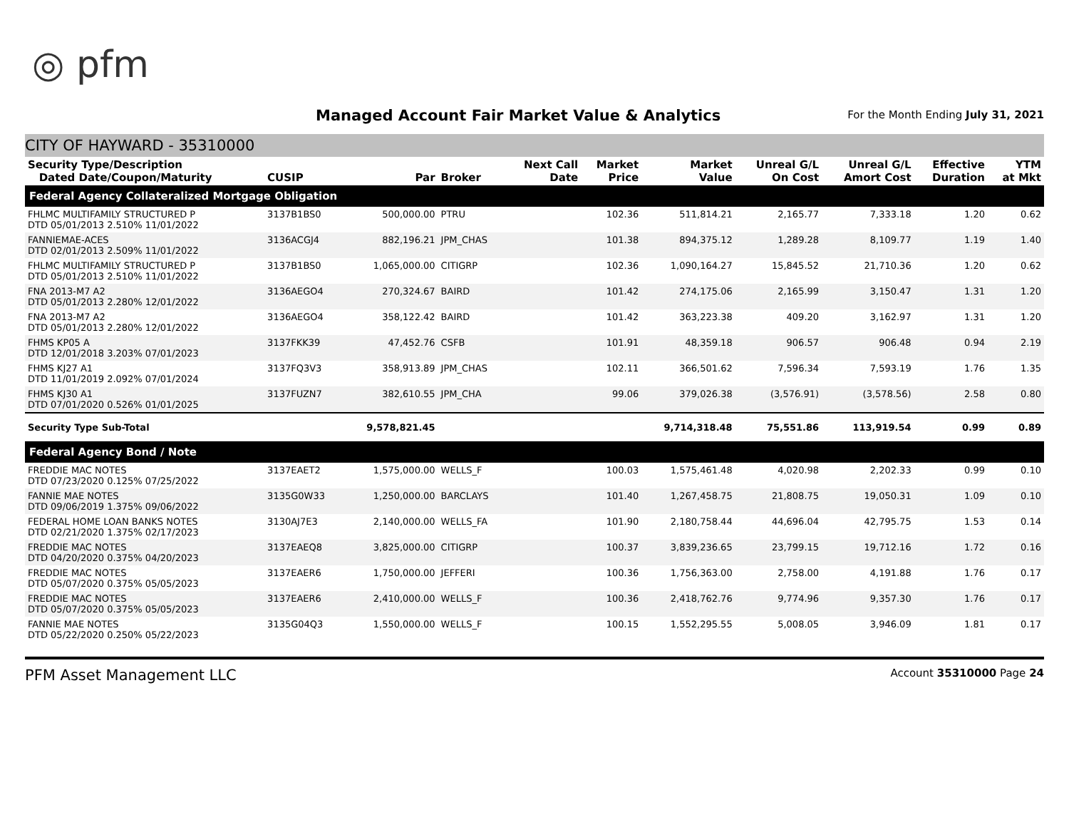◎ pfm
Managed Account Fair Market Value & Analytics
For the Month Ending July 31, 2021
CITY OF HAYWARD - 35310000
| Security Type/Description Dated Date/Coupon/Maturity | CUSIP | Par | Broker | Next Call Date | Market Price | Market Value | Unreal G/L On Cost | Unreal G/L Amort Cost | Effective Duration | YTM at Mkt |
| --- | --- | --- | --- | --- | --- | --- | --- | --- | --- | --- |
| Federal Agency Collateralized Mortgage Obligation | | | | | | | | | | |
| FHLMC MULTIFAMILY STRUCTURED P DTD 05/01/2013 2.510% 11/01/2022 | 3137B1BS0 | 500,000.00 | PTRU | | 102.36 | 511,814.21 | 2,165.77 | 7,333.18 | 1.20 | 0.62 |
| FANNIEMAE-ACES DTD 02/01/2013 2.509% 11/01/2022 | 3136ACGJ4 | 882,196.21 | JPM_CHAS | | 101.38 | 894,375.12 | 1,289.28 | 8,109.77 | 1.19 | 1.40 |
| FHLMC MULTIFAMILY STRUCTURED P DTD 05/01/2013 2.510% 11/01/2022 | 3137B1BS0 | 1,065,000.00 | CITIGRP | | 102.36 | 1,090,164.27 | 15,845.52 | 21,710.36 | 1.20 | 0.62 |
| FNA 2013-M7 A2 DTD 05/01/2013 2.280% 12/01/2022 | 3136AEGO4 | 270,324.67 | BAIRD | | 101.42 | 274,175.06 | 2,165.99 | 3,150.47 | 1.31 | 1.20 |
| FNA 2013-M7 A2 DTD 05/01/2013 2.280% 12/01/2022 | 3136AEGO4 | 358,122.42 | BAIRD | | 101.42 | 363,223.38 | 409.20 | 3,162.97 | 1.31 | 1.20 |
| FHMS KP05 A DTD 12/01/2018 3.203% 07/01/2023 | 3137FKK39 | 47,452.76 | CSFB | | 101.91 | 48,359.18 | 906.57 | 906.48 | 0.94 | 2.19 |
| FHMS KJ27 A1 DTD 11/01/2019 2.092% 07/01/2024 | 3137FQ3V3 | 358,913.89 | JPM_CHAS | | 102.11 | 366,501.62 | 7,596.34 | 7,593.19 | 1.76 | 1.35 |
| FHMS KJ30 A1 DTD 07/01/2020 0.526% 01/01/2025 | 3137FUZN7 | 382,610.55 | JPM_CHA | | 99.06 | 379,026.38 | (3,576.91) | (3,578.56) | 2.58 | 0.80 |
| Security Type Sub-Total | | 9,578,821.45 | | | | 9,714,318.48 | 75,551.86 | 113,919.54 | 0.99 | 0.89 |
| Federal Agency Bond / Note | | | | | | | | | | |
| FREDDIE MAC NOTES DTD 07/23/2020 0.125% 07/25/2022 | 3137EAET2 | 1,575,000.00 | WELLS_F | | 100.03 | 1,575,461.48 | 4,020.98 | 2,202.33 | 0.99 | 0.10 |
| FANNIE MAE NOTES DTD 09/06/2019 1.375% 09/06/2022 | 3135G0W33 | 1,250,000.00 | BARCLAYS | | 101.40 | 1,267,458.75 | 21,808.75 | 19,050.31 | 1.09 | 0.10 |
| FEDERAL HOME LOAN BANKS NOTES DTD 02/21/2020 1.375% 02/17/2023 | 3130AJ7E3 | 2,140,000.00 | WELLS_FA | | 101.90 | 2,180,758.44 | 44,696.04 | 42,795.75 | 1.53 | 0.14 |
| FREDDIE MAC NOTES DTD 04/20/2020 0.375% 04/20/2023 | 3137EAEQ8 | 3,825,000.00 | CITIGRP | | 100.37 | 3,839,236.65 | 23,799.15 | 19,712.16 | 1.72 | 0.16 |
| FREDDIE MAC NOTES DTD 05/07/2020 0.375% 05/05/2023 | 3137EAER6 | 1,750,000.00 | JEFFERI | | 100.36 | 1,756,363.00 | 2,758.00 | 4,191.88 | 1.76 | 0.17 |
| FREDDIE MAC NOTES DTD 05/07/2020 0.375% 05/05/2023 | 3137EAER6 | 2,410,000.00 | WELLS_F | | 100.36 | 2,418,762.76 | 9,774.96 | 9,357.30 | 1.76 | 0.17 |
| FANNIE MAE NOTES DTD 05/22/2020 0.250% 05/22/2023 | 3135G04Q3 | 1,550,000.00 | WELLS_F | | 100.15 | 1,552,295.55 | 5,008.05 | 3,946.09 | 1.81 | 0.17 |
PFM Asset Management LLC Account 35310000 Page 24